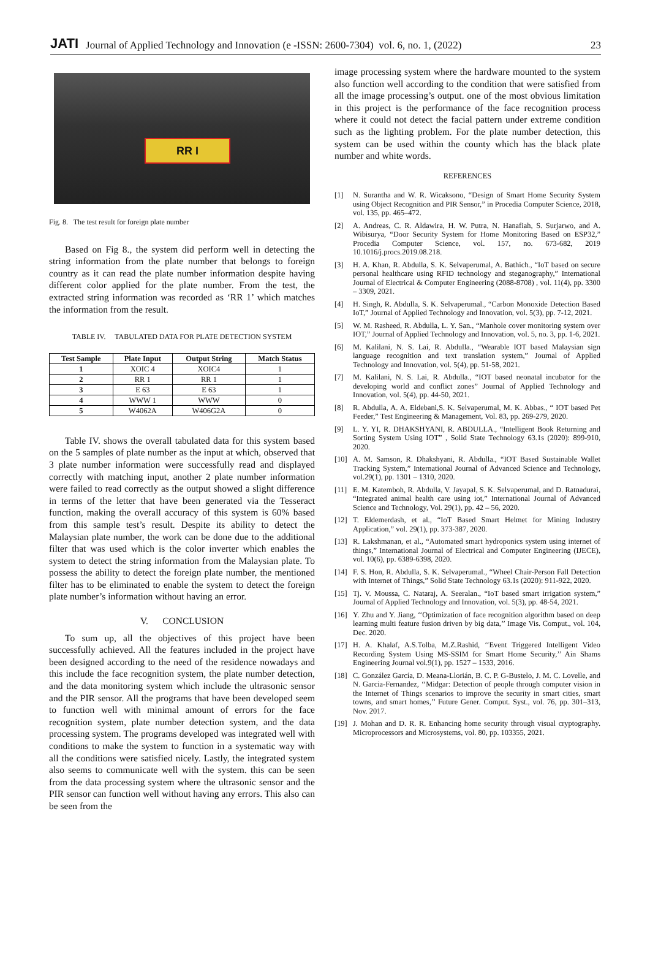JATI Journal of Applied Technology and Innovation (e -ISSN: 2600-7304) vol. 6, no. 1, (2022) 23
RR I
Fig. 8. The test result for foreign plate number
Based on Fig 8., the system did perform well in detecting the string information from the plate number that belongs to foreign country as it can read the plate number information despite having different color applied for the plate number. From the test, the extracted string information was recorded as ‘RR 1’ which matches the information from the result.
TABLE IV. TABULATED DATA FOR PLATE DETECTION SYSTEM
| Test Sample | Plate Input | Output String | Match Status |
| --- | --- | --- | --- |
| 1 | XOIC 4 | XOIC4 | 1 |
| 2 | RR 1 | RR 1 | 1 |
| 3 | E 63 | E 63 | 1 |
| 4 | WWW 1 | WWW | 0 |
| 5 | W4062A | W406G2A | 0 |
Table IV. shows the overall tabulated data for this system based on the 5 samples of plate number as the input at which, observed that 3 plate number information were successfully read and displayed correctly with matching input, another 2 plate number information were failed to read correctly as the output showed a slight difference in terms of the letter that have been generated via the Tesseract function, making the overall accuracy of this system is 60% based from this sample test’s result. Despite its ability to detect the Malaysian plate number, the work can be done due to the additional filter that was used which is the color inverter which enables the system to detect the string information from the Malaysian plate. To possess the ability to detect the foreign plate number, the mentioned filter has to be eliminated to enable the system to detect the foreign plate number’s information without having an error.
V. CONCLUSION
To sum up, all the objectives of this project have been successfully achieved. All the features included in the project have been designed according to the need of the residence nowadays and this include the face recognition system, the plate number detection, and the data monitoring system which include the ultrasonic sensor and the PIR sensor. All the programs that have been developed seem to function well with minimal amount of errors for the face recognition system, plate number detection system, and the data processing system. The programs developed was integrated well with conditions to make the system to function in a systematic way with all the conditions were satisfied nicely. Lastly, the integrated system also seems to communicate well with the system. this can be seen from the data processing system where the ultrasonic sensor and the PIR sensor can function well without having any errors. This also can be seen from the
image processing system where the hardware mounted to the system also function well according to the condition that were satisfied from all the image processing’s output. one of the most obvious limitation in this project is the performance of the face recognition process where it could not detect the facial pattern under extreme condition such as the lighting problem. For the plate number detection, this system can be used within the county which has the black plate number and white words.
REFERENCES
[1] N. Surantha and W. R. Wicaksono, “Design of Smart Home Security System using Object Recognition and PIR Sensor,” in Procedia Computer Science, 2018, vol. 135, pp. 465–472.
[2] A. Andreas, C. R. Aldawira, H. W. Putra, N. Hanafiah, S. Surjarwo, and A. Wibisurya, “Door Security System for Home Monitoring Based on ESP32,” Procedia Computer Science, vol. 157, no. 673-682, 2019 10.1016/j.procs.2019.08.218.
[3] H. A. Khan, R. Abdulla, S. K. Selvaperumal, A. Bathich., “IoT based on secure personal healthcare using RFID technology and steganography,” International Journal of Electrical & Computer Engineering (2088-8708) , vol. 11(4), pp. 3300 – 3309, 2021.
[4] H. Singh, R. Abdulla, S. K. Selvaperumal., “Carbon Monoxide Detection Based IoT,” Journal of Applied Technology and Innovation, vol. 5(3), pp. 7-12, 2021.
[5] W. M. Rasheed, R. Abdulla, L. Y. San., “Manhole cover monitoring system over IOT,” Journal of Applied Technology and Innovation, vol. 5, no. 3, pp. 1-6, 2021.
[6] M. Kalilani, N. S. Lai, R. Abdulla., “Wearable IOT based Malaysian sign language recognition and text translation system,” Journal of Applied Technology and Innovation, vol. 5(4), pp. 51-58, 2021.
[7] M. Kalilani, N. S. Lai, R. Abdulla., “IOT based neonatal incubator for the developing world and conflict zones” Journal of Applied Technology and Innovation, vol. 5(4), pp. 44-50, 2021.
[8] R. Abdulla, A. A. Eldebani,S. K. Selvaperumal, M. K. Abbas., “ IOT based Pet Feeder,” Test Engineering & Management, Vol. 83, pp. 269-279, 2020.
[9] L. Y. YI, R. DHAKSHYANI, R. ABDULLA., “Intelligent Book Returning and Sorting System Using IOT” , Solid State Technology 63.1s (2020): 899-910, 2020.
[10] A. M. Samson, R. Dhakshyani, R. Abdulla., “IOT Based Sustainable Wallet Tracking System,” International Journal of Advanced Science and Technology, vol.29(1), pp. 1301 – 1310, 2020.
[11] E. M. Katemboh, R. Abdulla, V. Jayapal, S. K. Selvaperumal, and D. Ratnadurai, “Integrated animal health care using iot,” International Journal of Advanced Science and Technology, Vol. 29(1), pp. 42 – 56, 2020.
[12] T. Eldemerdash, et al., “IoT Based Smart Helmet for Mining Industry Application,” vol. 29(1), pp. 373-387, 2020.
[13] R. Lakshmanan, et al., “Automated smart hydroponics system using internet of things,” International Journal of Electrical and Computer Engineering (IJECE), vol. 10(6), pp. 6389-6398, 2020.
[14] F. S. Hon, R. Abdulla, S. K. Selvaperumal., “Wheel Chair-Person Fall Detection with Internet of Things,” Solid State Technology 63.1s (2020): 911-922, 2020.
[15] Tj. V. Moussa, C. Nataraj, A. Seeralan., “IoT based smart irrigation system,” Journal of Applied Technology and Innovation, vol. 5(3), pp. 48-54, 2021.
[16] Y. Zhu and Y. Jiang, ‘‘Optimization of face recognition algorithm based on deep learning multi feature fusion driven by big data,’’ Image Vis. Comput., vol. 104, Dec. 2020.
[17] H. A. Khalaf, A.S.Tolba, M.Z.Rashid, ‘‘Event Triggered Intelligent Video Recording System Using MS-SSIM for Smart Home Security,’’ Ain Shams Engineering Journal vol.9(1), pp. 1527 – 1533, 2016.
[18] C. González García, D. Meana-Llorián, B. C. P. G-Bustelo, J. M. C. Lovelle, and N. Garcia-Fernandez, ‘‘Midgar: Detection of people through computer vision in the Internet of Things scenarios to improve the security in smart cities, smart towns, and smart homes,’’ Future Gener. Comput. Syst., vol. 76, pp. 301–313, Nov. 2017.
[19] J. Mohan and D. R. R. Enhancing home security through visual cryptography. Microprocessors and Microsystems, vol. 80, pp. 103355, 2021.